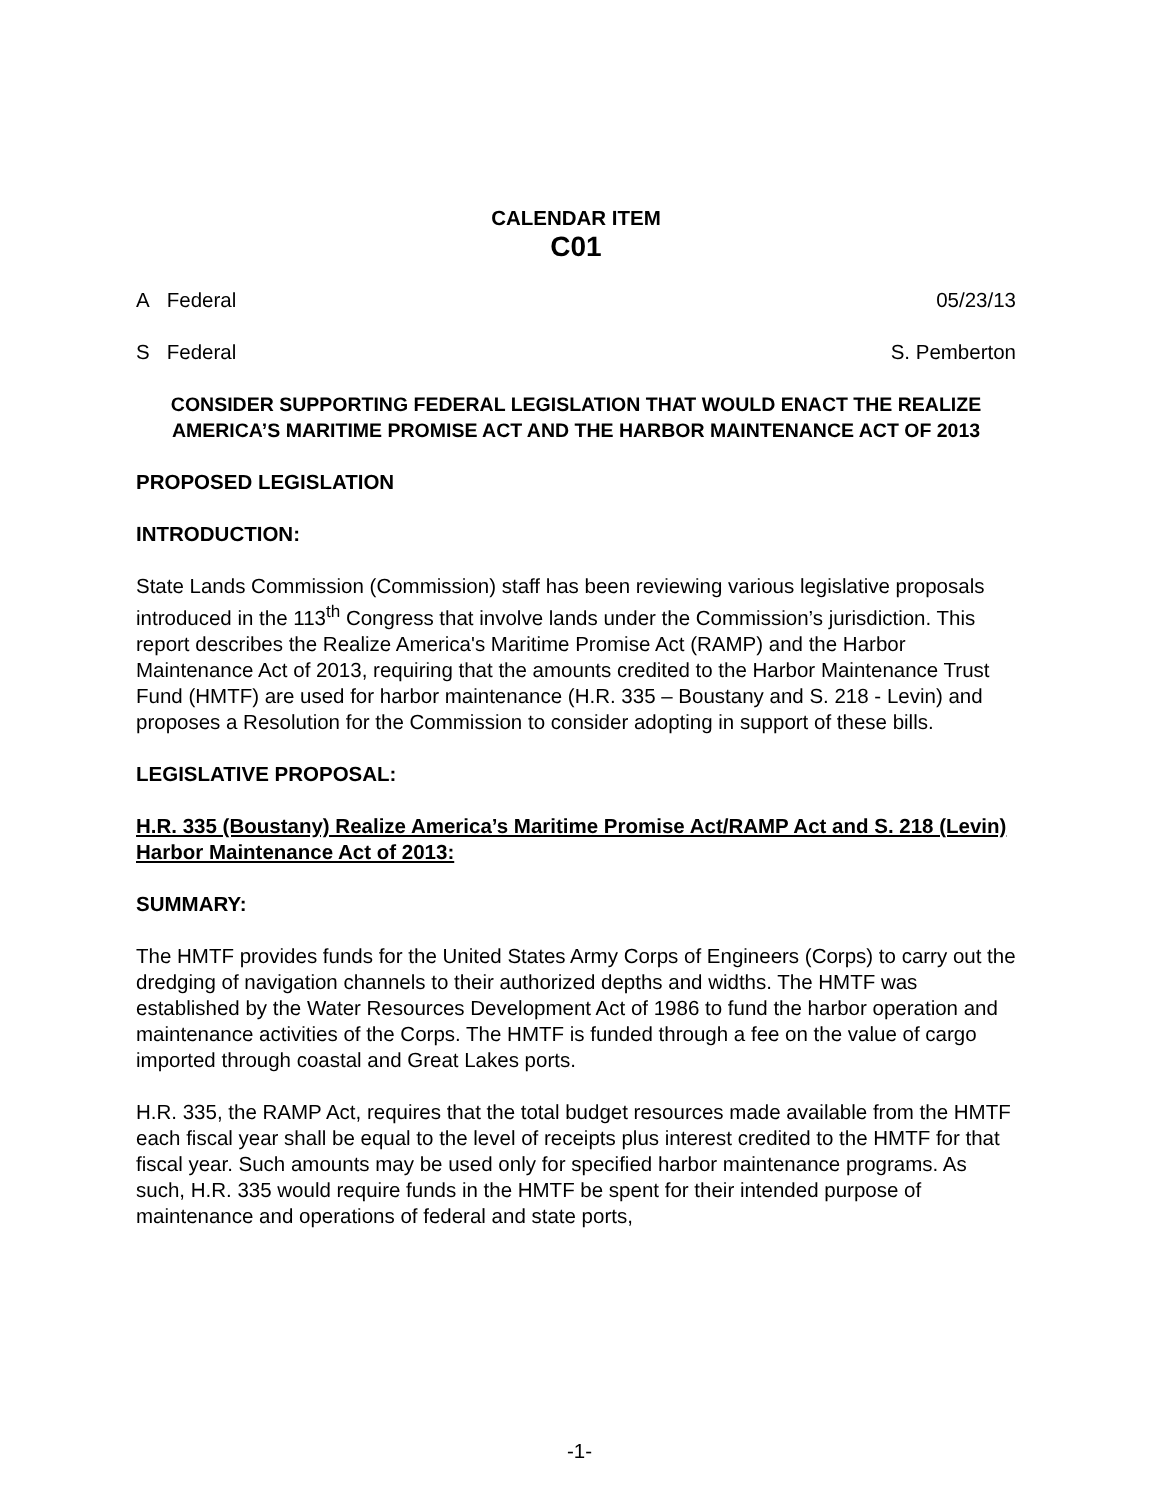CALENDAR ITEM
C01
A Federal 05/23/13
S Federal S. Pemberton
CONSIDER SUPPORTING FEDERAL LEGISLATION THAT WOULD ENACT THE REALIZE AMERICA’S MARITIME PROMISE ACT AND THE HARBOR MAINTENANCE ACT OF 2013
PROPOSED LEGISLATION
INTRODUCTION:
State Lands Commission (Commission) staff has been reviewing various legislative proposals introduced in the 113<sup>th</sup> Congress that involve lands under the Commission’s jurisdiction. This report describes the Realize America's Maritime Promise Act (RAMP) and the Harbor Maintenance Act of 2013, requiring that the amounts credited to the Harbor Maintenance Trust Fund (HMTF) are used for harbor maintenance (H.R. 335 – Boustany and S. 218 - Levin) and proposes a Resolution for the Commission to consider adopting in support of these bills.
LEGISLATIVE PROPOSAL:
H.R. 335 (Boustany) Realize America’s Maritime Promise Act/RAMP Act and S. 218 (Levin) Harbor Maintenance Act of 2013:
SUMMARY:
The HMTF provides funds for the United States Army Corps of Engineers (Corps) to carry out the dredging of navigation channels to their authorized depths and widths. The HMTF was established by the Water Resources Development Act of 1986 to fund the harbor operation and maintenance activities of the Corps. The HMTF is funded through a fee on the value of cargo imported through coastal and Great Lakes ports.
H.R. 335, the RAMP Act, requires that the total budget resources made available from the HMTF each fiscal year shall be equal to the level of receipts plus interest credited to the HMTF for that fiscal year. Such amounts may be used only for specified harbor maintenance programs. As such, H.R. 335 would require funds in the HMTF be spent for their intended purpose of maintenance and operations of federal and state ports,
-1-